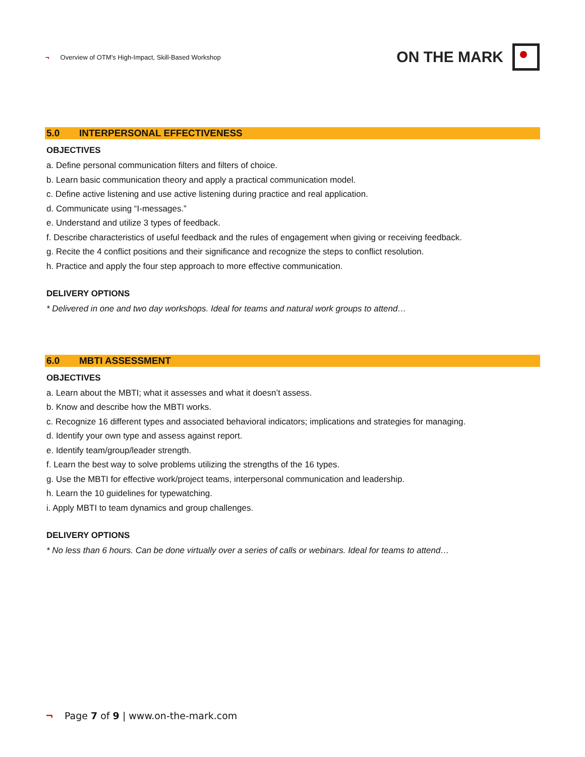¬ Overview of OTM’s High-Impact, Skill-Based Workshop
ON THE MARK
5.0 INTERPERSONAL EFFECTIVENESS
OBJECTIVES
a. Define personal communication filters and filters of choice.
b. Learn basic communication theory and apply a practical communication model.
c. Define active listening and use active listening during practice and real application.
d. Communicate using “I-messages.”
e. Understand and utilize 3 types of feedback.
f. Describe characteristics of useful feedback and the rules of engagement when giving or receiving feedback.
g. Recite the 4 conflict positions and their significance and recognize the steps to conflict resolution.
h. Practice and apply the four step approach to more effective communication.
DELIVERY OPTIONS
* Delivered in one and two day workshops. Ideal for teams and natural work groups to attend…
6.0 MBTI ASSESSMENT
OBJECTIVES
a. Learn about the MBTI; what it assesses and what it doesn’t assess.
b. Know and describe how the MBTI works.
c. Recognize 16 different types and associated behavioral indicators; implications and strategies for managing.
d. Identify your own type and assess against report.
e. Identify team/group/leader strength.
f. Learn the best way to solve problems utilizing the strengths of the 16 types.
g. Use the MBTI for effective work/project teams, interpersonal communication and leadership.
h. Learn the 10 guidelines for typewatching.
i. Apply MBTI to team dynamics and group challenges.
DELIVERY OPTIONS
* No less than 6 hours. Can be done virtually over a series of calls or webinars. Ideal for teams to attend…
¬ Page 7 of 9 | www.on-the-mark.com